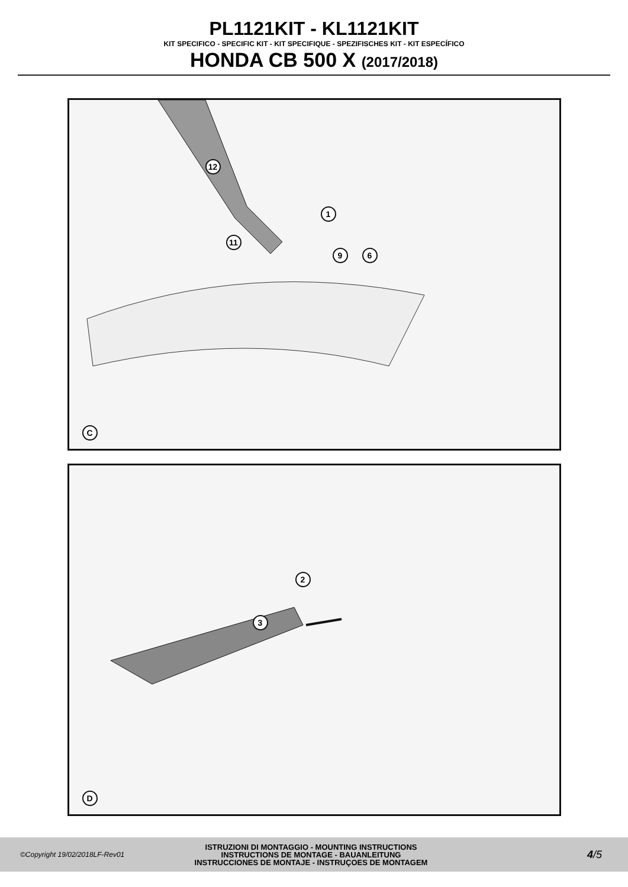PL1121KIT - KL1121KIT
KIT SPECIFICO - SPECIFIC KIT - KIT SPECIFIQUE - SPEZIFISCHES KIT - KIT ESPECÍFICO
HONDA CB 500 X (2017/2018)
12
1
11
9 6
C
2
3
D
©Copyright 19/02/2018LF-Rev01
ISTRUZIONI DI MONTAGGIO - MOUNTING INSTRUCTIONS
INSTRUCTIONS DE MONTAGE - BAUANLEITUNG
INSTRUCCIONES DE MONTAJE - INSTRUÇOES DE MONTAGEM
4/5